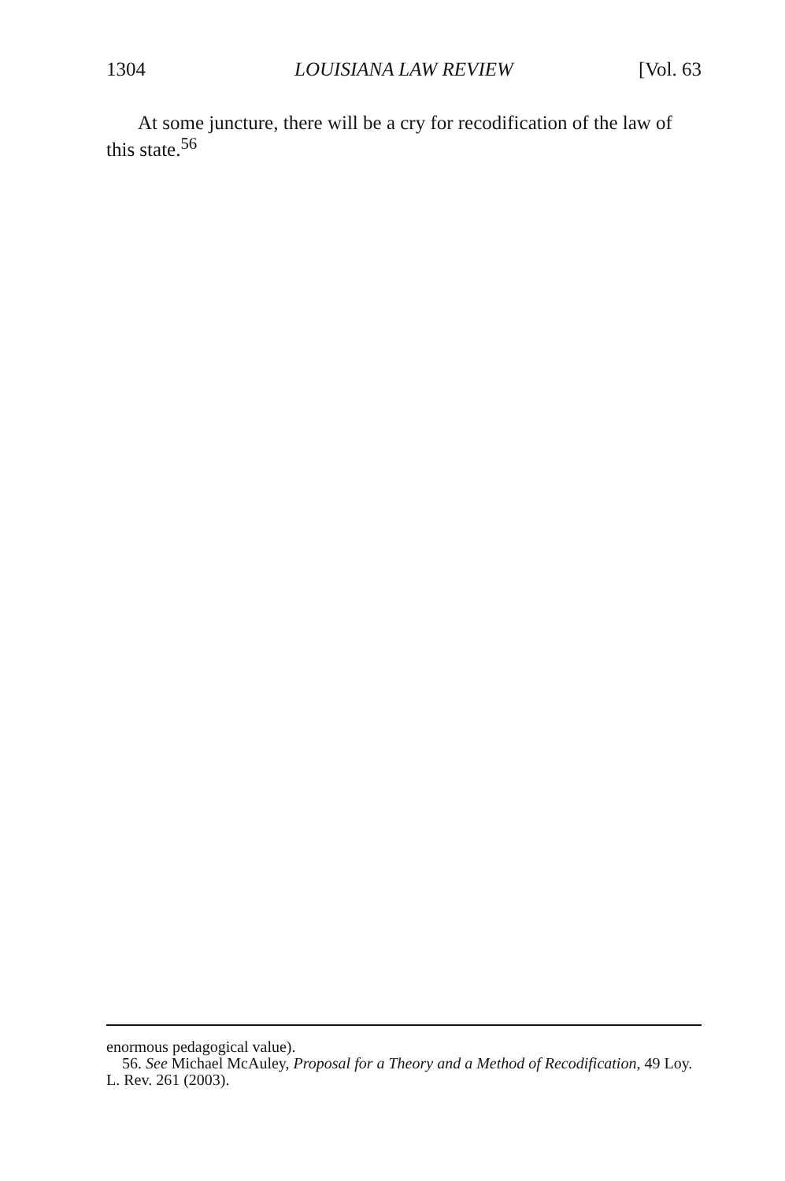1304 LOUISIANA LAW REVIEW [Vol. 63
At some juncture, there will be a cry for recodification of the law of this state.<sup>56</sup>
enormous pedagogical value).
56. See Michael McAuley, Proposal for a Theory and a Method of Recodification, 49 Loy. L. Rev. 261 (2003).